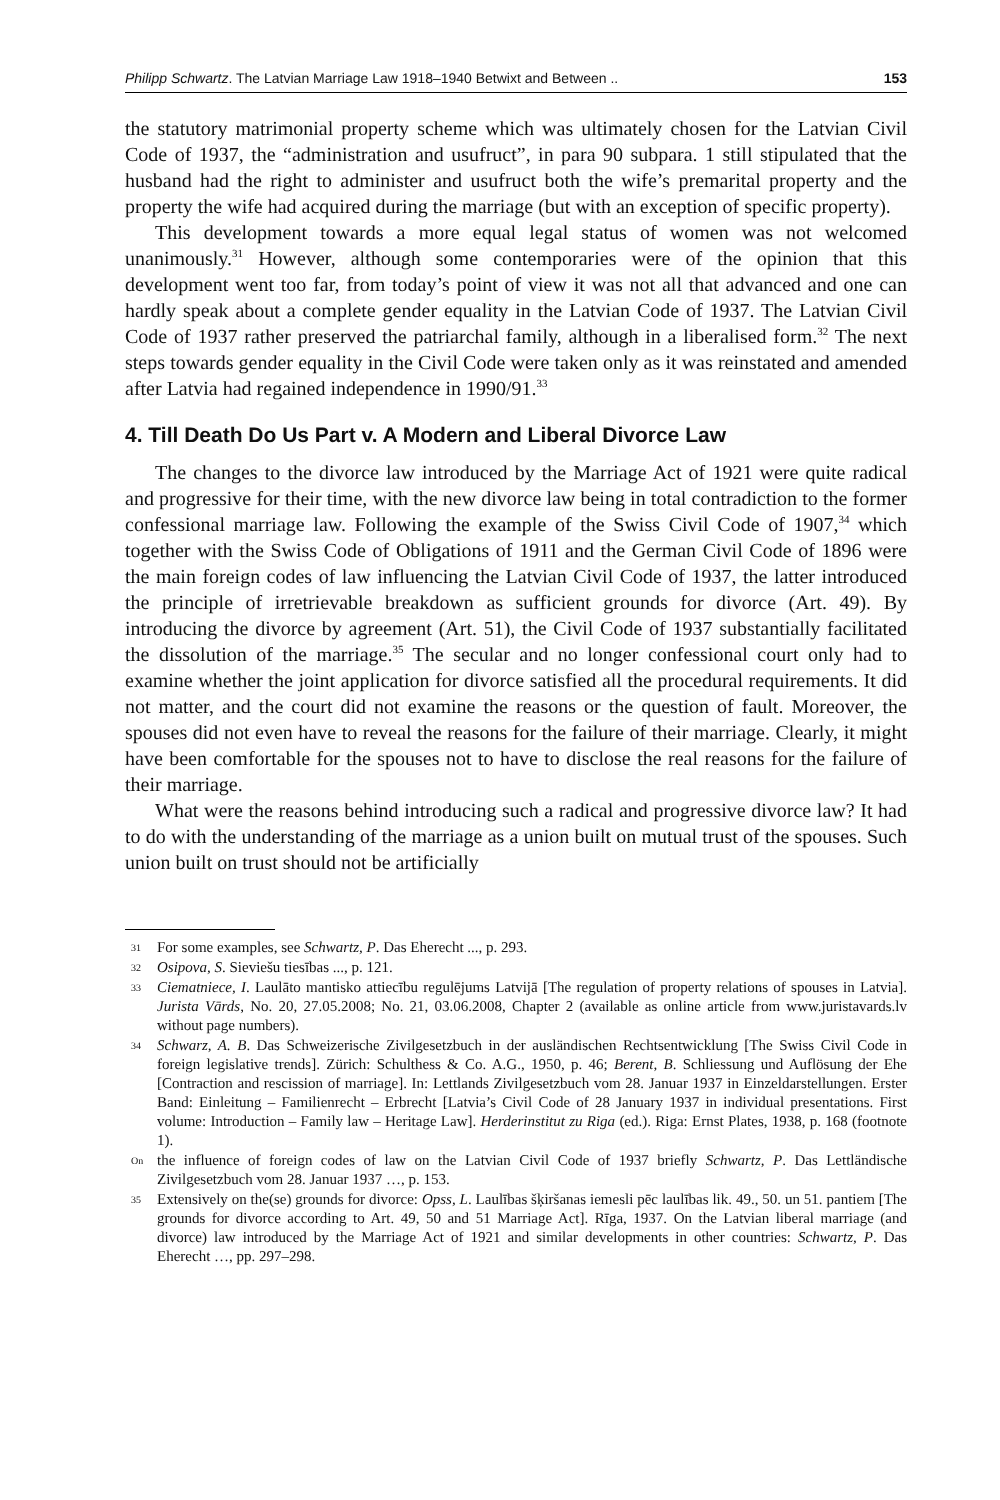Philipp Schwartz. The Latvian Marriage Law 1918–1940 Betwixt and Between .. 153
the statutory matrimonial property scheme which was ultimately chosen for the Latvian Civil Code of 1937, the “administration and usufruct”, in para 90 subpara. 1 still stipulated that the husband had the right to administer and usufruct both the wife’s premarital property and the property the wife had acquired during the marriage (but with an exception of specific property).
This development towards a more equal legal status of women was not welcomed unanimously.<sup>31</sup> However, although some contemporaries were of the opinion that this development went too far, from today’s point of view it was not all that advanced and one can hardly speak about a complete gender equality in the Latvian Code of 1937. The Latvian Civil Code of 1937 rather preserved the patriarchal family, although in a liberalised form.<sup>32</sup> The next steps towards gender equality in the Civil Code were taken only as it was reinstated and amended after Latvia had regained independence in 1990/91.<sup>33</sup>
4. Till Death Do Us Part v. A Modern and Liberal Divorce Law
The changes to the divorce law introduced by the Marriage Act of 1921 were quite radical and progressive for their time, with the new divorce law being in total contradiction to the former confessional marriage law. Following the example of the Swiss Civil Code of 1907,<sup>34</sup> which together with the Swiss Code of Obligations of 1911 and the German Civil Code of 1896 were the main foreign codes of law influencing the Latvian Civil Code of 1937, the latter introduced the principle of irretrievable breakdown as sufficient grounds for divorce (Art. 49). By introducing the divorce by agreement (Art. 51), the Civil Code of 1937 substantially facilitated the dissolution of the marriage.<sup>35</sup> The secular and no longer confessional court only had to examine whether the joint application for divorce satisfied all the procedural requirements. It did not matter, and the court did not examine the reasons or the question of fault. Moreover, the spouses did not even have to reveal the reasons for the failure of their marriage. Clearly, it might have been comfortable for the spouses not to have to disclose the real reasons for the failure of their marriage.
What were the reasons behind introducing such a radical and progressive divorce law? It had to do with the understanding of the marriage as a union built on mutual trust of the spouses. Such union built on trust should not be artificially
31 For some examples, see Schwartz, P. Das Eherecht ..., p. 293.
32 Osipova, S. Sieviešu tiesības ..., p. 121.
33 Ciematniece, I. Laulāto mantisko attiecību regulējums Latvijā [The regulation of property relations of spouses in Latvia]. Jurista Vārds, No. 20, 27.05.2008; No. 21, 03.06.2008, Chapter 2 (available as online article from www.juristavards.lv without page numbers).
34 Schwarz, A. B. Das Schweizerische Zivilgesetzbuch in der ausländischen Rechtsentwicklung [The Swiss Civil Code in foreign legislative trends]. Zürich: Schulthess & Co. A.G., 1950, p. 46; Berent, B. Schliessung und Auflösung der Ehe [Contraction and rescission of marriage]. In: Lettlands Zivilgesetzbuch vom 28. Januar 1937 in Einzeldarstellungen. Erster Band: Einleitung – Familienrecht – Erbrecht [Latvia’s Civil Code of 28 January 1937 in individual presentations. First volume: Introduction – Family law – Heritage Law]. Herderinstitut zu Riga (ed.). Riga: Ernst Plates, 1938, p. 168 (footnote 1).
On the influence of foreign codes of law on the Latvian Civil Code of 1937 briefly Schwartz, P. Das Lettländische Zivilgesetzbuch vom 28. Januar 1937 …, p. 153.
35 Extensively on the(se) grounds for divorce: Opss, L. Laulības šķiršanas iemesli pēc laulības lik. 49., 50. un 51. pantiem [The grounds for divorce according to Art. 49, 50 and 51 Marriage Act]. Rīga, 1937. On the Latvian liberal marriage (and divorce) law introduced by the Marriage Act of 1921 and similar developments in other countries: Schwartz, P. Das Eherecht …, pp. 297–298.